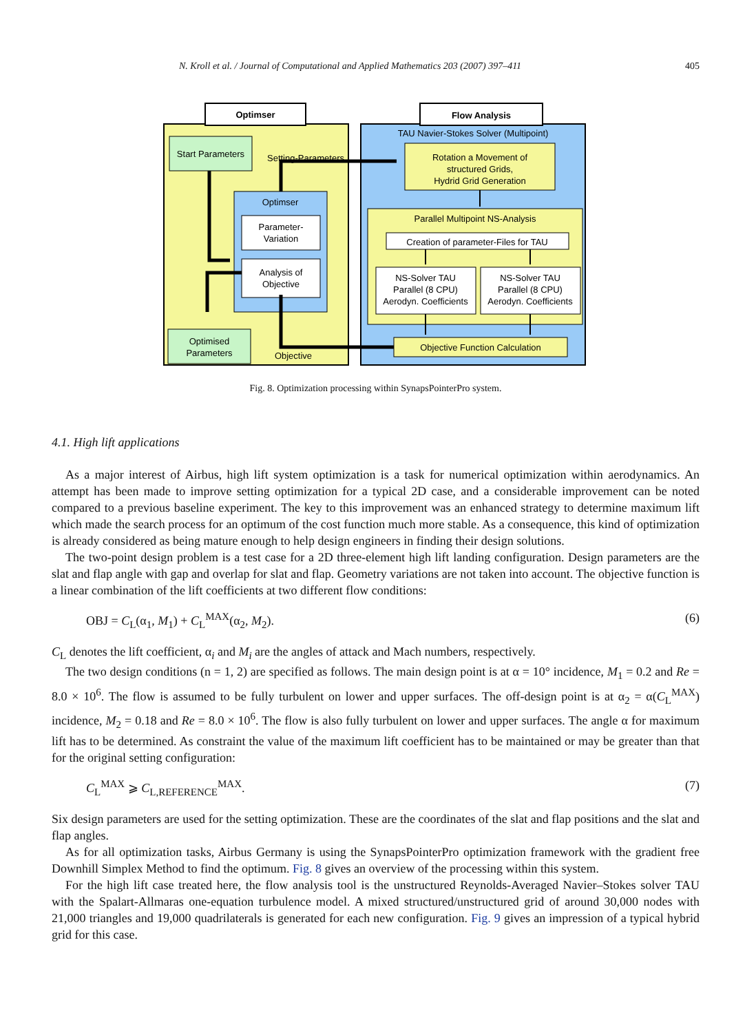N. Kroll et al. / Journal of Computational and Applied Mathematics 203 (2007) 397–411 405
Optimser
Flow Analysis
Start Parameters
Setting-Parameters
Optimser
Parameter-
Variation
Analysis of
Objective
Optimised
Parameters
Objective
TAU Navier-Stokes Solver (Multipoint)
Rotation a Movement of
structured Grids,
Hydrid Grid Generation
Parallel Multipoint NS-Analysis
Creation of parameter-Files for TAU
NS-Solver TAU
Parallel (8 CPU)
Aerodyn. Coefficients
NS-Solver TAU
Parallel (8 CPU)
Aerodyn. Coefficients
Objective Function Calculation
Fig. 8. Optimization processing within SynapsPointerPro system.
4.1. High lift applications
As a major interest of Airbus, high lift system optimization is a task for numerical optimization within aerodynamics. An attempt has been made to improve setting optimization for a typical 2D case, and a considerable improvement can be noted compared to a previous baseline experiment. The key to this improvement was an enhanced strategy to determine maximum lift which made the search process for an optimum of the cost function much more stable. As a consequence, this kind of optimization is already considered as being mature enough to help design engineers in finding their design solutions.
The two-point design problem is a test case for a 2D three-element high lift landing configuration. Design parameters are the slat and flap angle with gap and overlap for slat and flap. Geometry variations are not taken into account. The objective function is a linear combination of the lift coefficients at two different flow conditions:
OBJ = C<sub>L</sub>(α<sub>1</sub>, M<sub>1</sub>) + C<sub>L</sub><sup>MAX</sup>(α<sub>2</sub>, M<sub>2</sub>). (6)
C<sub>L</sub> denotes the lift coefficient, α<sub>i</sub> and M<sub>i</sub> are the angles of attack and Mach numbers, respectively.
The two design conditions (n = 1, 2) are specified as follows. The main design point is at α = 10° incidence, M<sub>1</sub> = 0.2 and Re = 8.0 × 10<sup>6</sup>. The flow is assumed to be fully turbulent on lower and upper surfaces. The off-design point is at α<sub>2</sub> = α(C<sub>L</sub><sup>MAX</sup>) incidence, M<sub>2</sub> = 0.18 and Re = 8.0 × 10<sup>6</sup>. The flow is also fully turbulent on lower and upper surfaces. The angle α for maximum lift has to be determined. As constraint the value of the maximum lift coefficient has to be maintained or may be greater than that for the original setting configuration:
C<sub>L</sub><sup>MAX</sup> ⩾ C<sub>L,REFERENCE</sub><sup>MAX</sup>. (7)
Six design parameters are used for the setting optimization. These are the coordinates of the slat and flap positions and the slat and flap angles.
As for all optimization tasks, Airbus Germany is using the SynapsPointerPro optimization framework with the gradient free Downhill Simplex Method to find the optimum. Fig. 8 gives an overview of the processing within this system.
For the high lift case treated here, the flow analysis tool is the unstructured Reynolds-Averaged Navier–Stokes solver TAU with the Spalart-Allmaras one-equation turbulence model. A mixed structured/unstructured grid of around 30,000 nodes with 21,000 triangles and 19,000 quadrilaterals is generated for each new configuration. Fig. 9 gives an impression of a typical hybrid grid for this case.